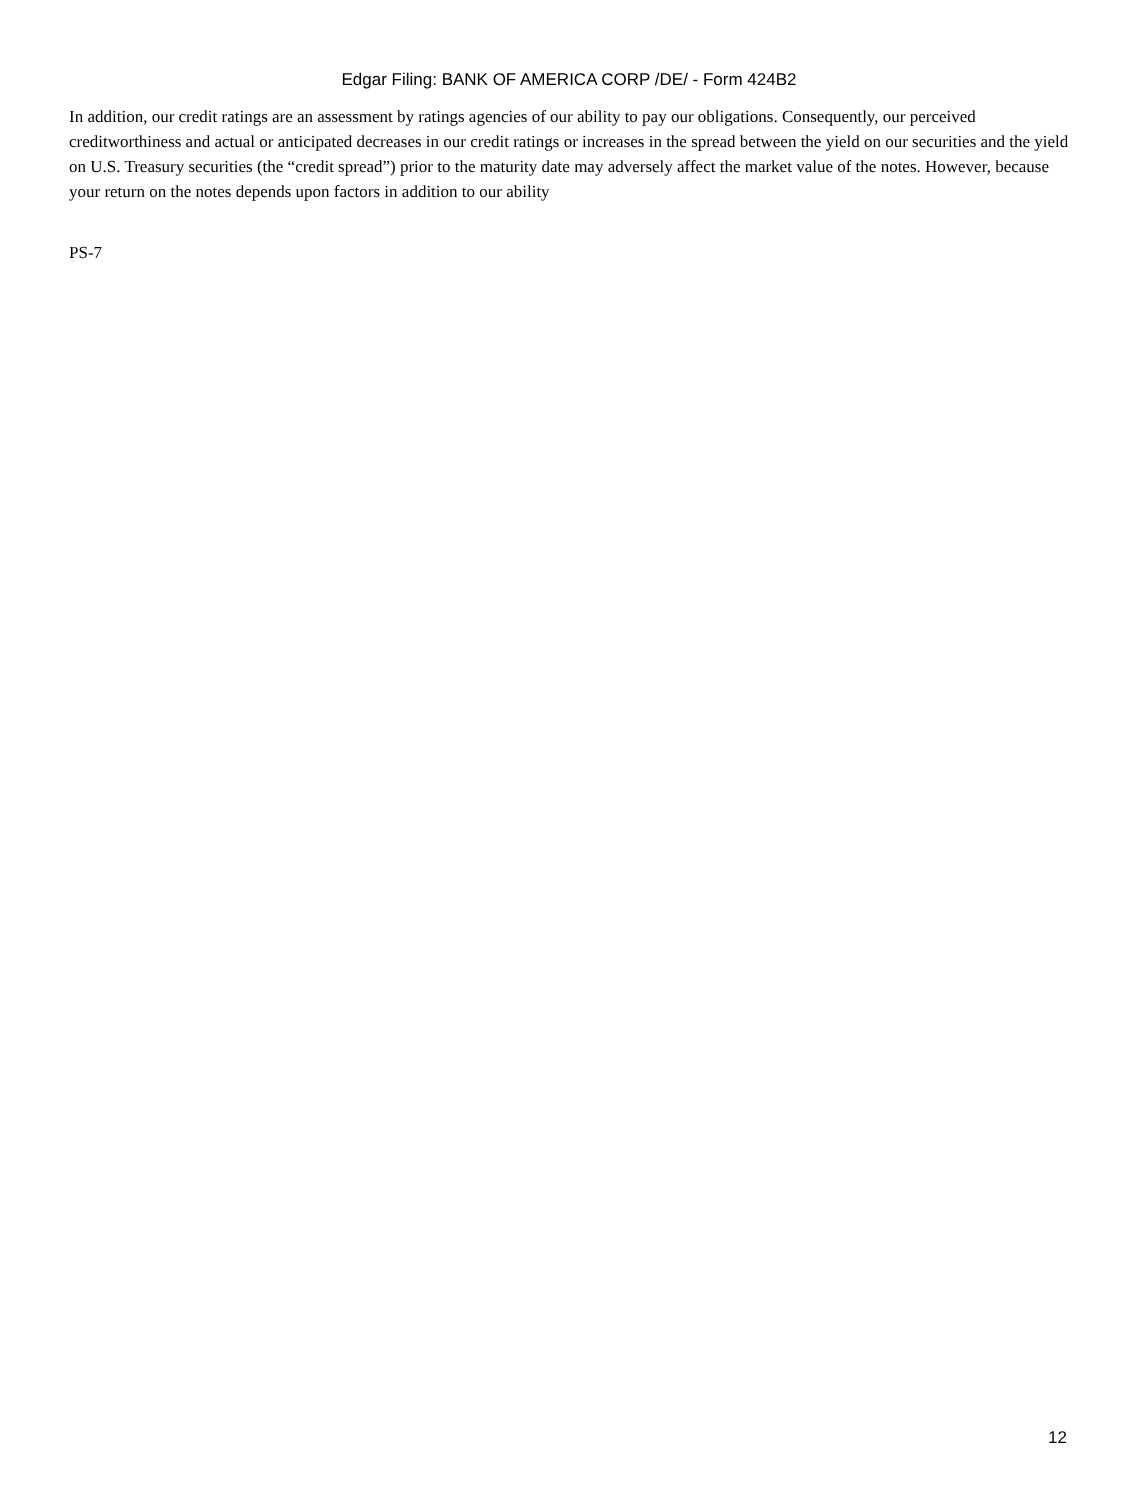Edgar Filing: BANK OF AMERICA CORP /DE/ - Form 424B2
In addition, our credit ratings are an assessment by ratings agencies of our ability to pay our obligations. Consequently, our perceived creditworthiness and actual or anticipated decreases in our credit ratings or increases in the spread between the yield on our securities and the yield on U.S. Treasury securities (the “credit spread”) prior to the maturity date may adversely affect the market value of the notes. However, because your return on the notes depends upon factors in addition to our ability
PS-7
12